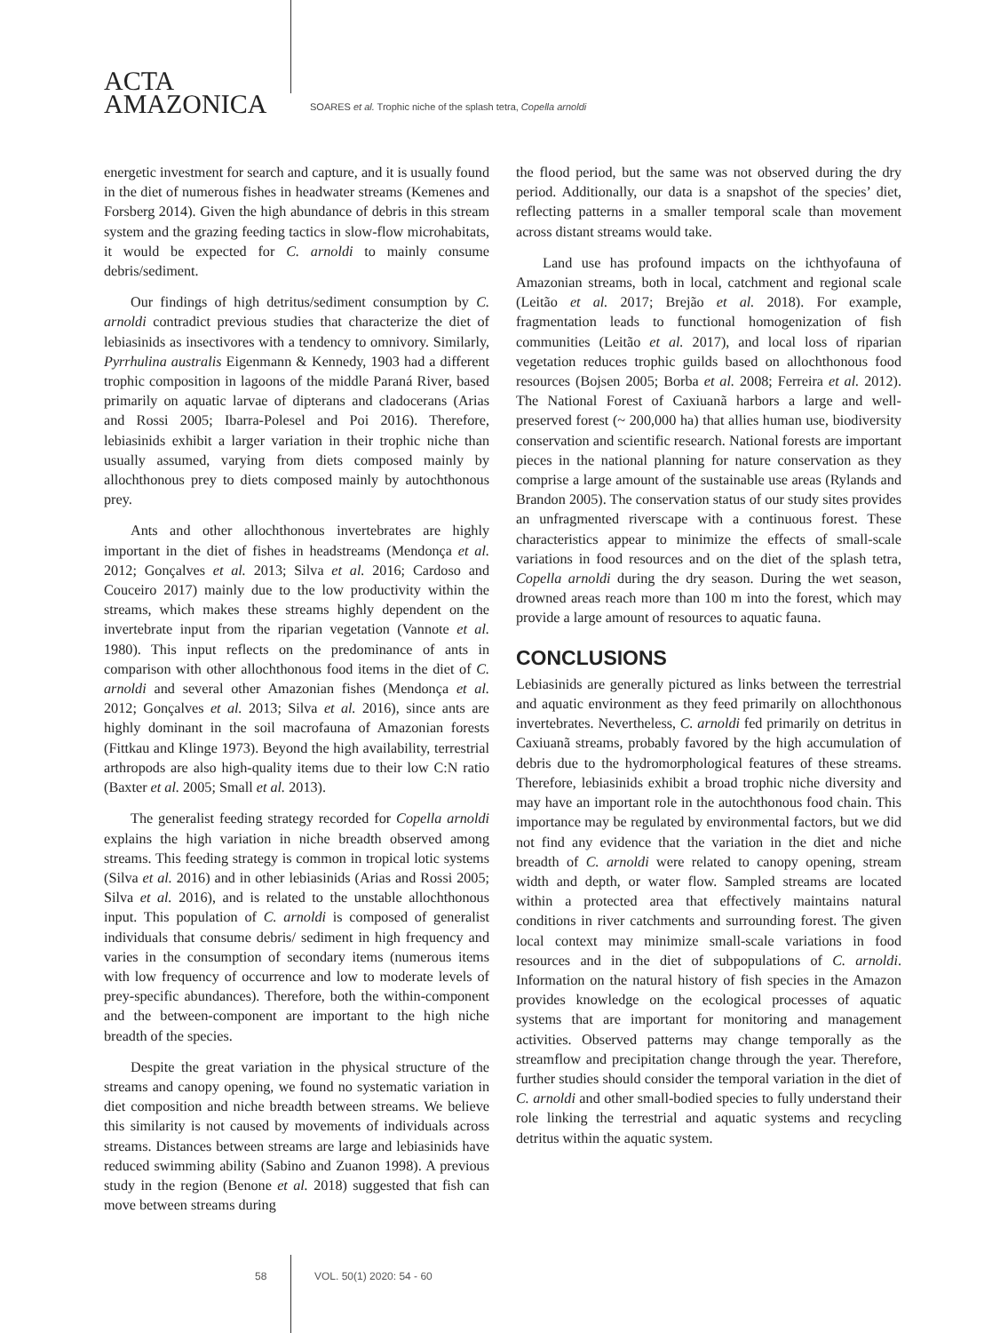ACTA
AMAZONICA
SOARES et al. Trophic niche of the splash tetra, Copella arnoldi
energetic investment for search and capture, and it is usually found in the diet of numerous fishes in headwater streams (Kemenes and Forsberg 2014). Given the high abundance of debris in this stream system and the grazing feeding tactics in slow-flow microhabitats, it would be expected for C. arnoldi to mainly consume debris/sediment.
Our findings of high detritus/sediment consumption by C. arnoldi contradict previous studies that characterize the diet of lebiasinids as insectivores with a tendency to omnivory. Similarly, Pyrrhulina australis Eigenmann & Kennedy, 1903 had a different trophic composition in lagoons of the middle Paraná River, based primarily on aquatic larvae of dipterans and cladocerans (Arias and Rossi 2005; Ibarra-Polesel and Poi 2016). Therefore, lebiasinids exhibit a larger variation in their trophic niche than usually assumed, varying from diets composed mainly by allochthonous prey to diets composed mainly by autochthonous prey.
Ants and other allochthonous invertebrates are highly important in the diet of fishes in headstreams (Mendonça et al. 2012; Gonçalves et al. 2013; Silva et al. 2016; Cardoso and Couceiro 2017) mainly due to the low productivity within the streams, which makes these streams highly dependent on the invertebrate input from the riparian vegetation (Vannote et al. 1980). This input reflects on the predominance of ants in comparison with other allochthonous food items in the diet of C. arnoldi and several other Amazonian fishes (Mendonça et al. 2012; Gonçalves et al. 2013; Silva et al. 2016), since ants are highly dominant in the soil macrofauna of Amazonian forests (Fittkau and Klinge 1973). Beyond the high availability, terrestrial arthropods are also high-quality items due to their low C:N ratio (Baxter et al. 2005; Small et al. 2013).
The generalist feeding strategy recorded for Copella arnoldi explains the high variation in niche breadth observed among streams. This feeding strategy is common in tropical lotic systems (Silva et al. 2016) and in other lebiasinids (Arias and Rossi 2005; Silva et al. 2016), and is related to the unstable allochthonous input. This population of C. arnoldi is composed of generalist individuals that consume debris/ sediment in high frequency and varies in the consumption of secondary items (numerous items with low frequency of occurrence and low to moderate levels of prey-specific abundances). Therefore, both the within-component and the between-component are important to the high niche breadth of the species.
Despite the great variation in the physical structure of the streams and canopy opening, we found no systematic variation in diet composition and niche breadth between streams. We believe this similarity is not caused by movements of individuals across streams. Distances between streams are large and lebiasinids have reduced swimming ability (Sabino and Zuanon 1998). A previous study in the region (Benone et al. 2018) suggested that fish can move between streams during
the flood period, but the same was not observed during the dry period. Additionally, our data is a snapshot of the species’ diet, reflecting patterns in a smaller temporal scale than movement across distant streams would take.
Land use has profound impacts on the ichthyofauna of Amazonian streams, both in local, catchment and regional scale (Leitão et al. 2017; Brejão et al. 2018). For example, fragmentation leads to functional homogenization of fish communities (Leitão et al. 2017), and local loss of riparian vegetation reduces trophic guilds based on allochthonous food resources (Bojsen 2005; Borba et al. 2008; Ferreira et al. 2012). The National Forest of Caxiuanã harbors a large and well-preserved forest (~ 200,000 ha) that allies human use, biodiversity conservation and scientific research. National forests are important pieces in the national planning for nature conservation as they comprise a large amount of the sustainable use areas (Rylands and Brandon 2005). The conservation status of our study sites provides an unfragmented riverscape with a continuous forest. These characteristics appear to minimize the effects of small-scale variations in food resources and on the diet of the splash tetra, Copella arnoldi during the dry season. During the wet season, drowned areas reach more than 100 m into the forest, which may provide a large amount of resources to aquatic fauna.
CONCLUSIONS
Lebiasinids are generally pictured as links between the terrestrial and aquatic environment as they feed primarily on allochthonous invertebrates. Nevertheless, C. arnoldi fed primarily on detritus in Caxiuanã streams, probably favored by the high accumulation of debris due to the hydromorphological features of these streams. Therefore, lebiasinids exhibit a broad trophic niche diversity and may have an important role in the autochthonous food chain. This importance may be regulated by environmental factors, but we did not find any evidence that the variation in the diet and niche breadth of C. arnoldi were related to canopy opening, stream width and depth, or water flow. Sampled streams are located within a protected area that effectively maintains natural conditions in river catchments and surrounding forest. The given local context may minimize small-scale variations in food resources and in the diet of subpopulations of C. arnoldi. Information on the natural history of fish species in the Amazon provides knowledge on the ecological processes of aquatic systems that are important for monitoring and management activities. Observed patterns may change temporally as the streamflow and precipitation change through the year. Therefore, further studies should consider the temporal variation in the diet of C. arnoldi and other small-bodied species to fully understand their role linking the terrestrial and aquatic systems and recycling detritus within the aquatic system.
58 VOL. 50(1) 2020: 54 - 60